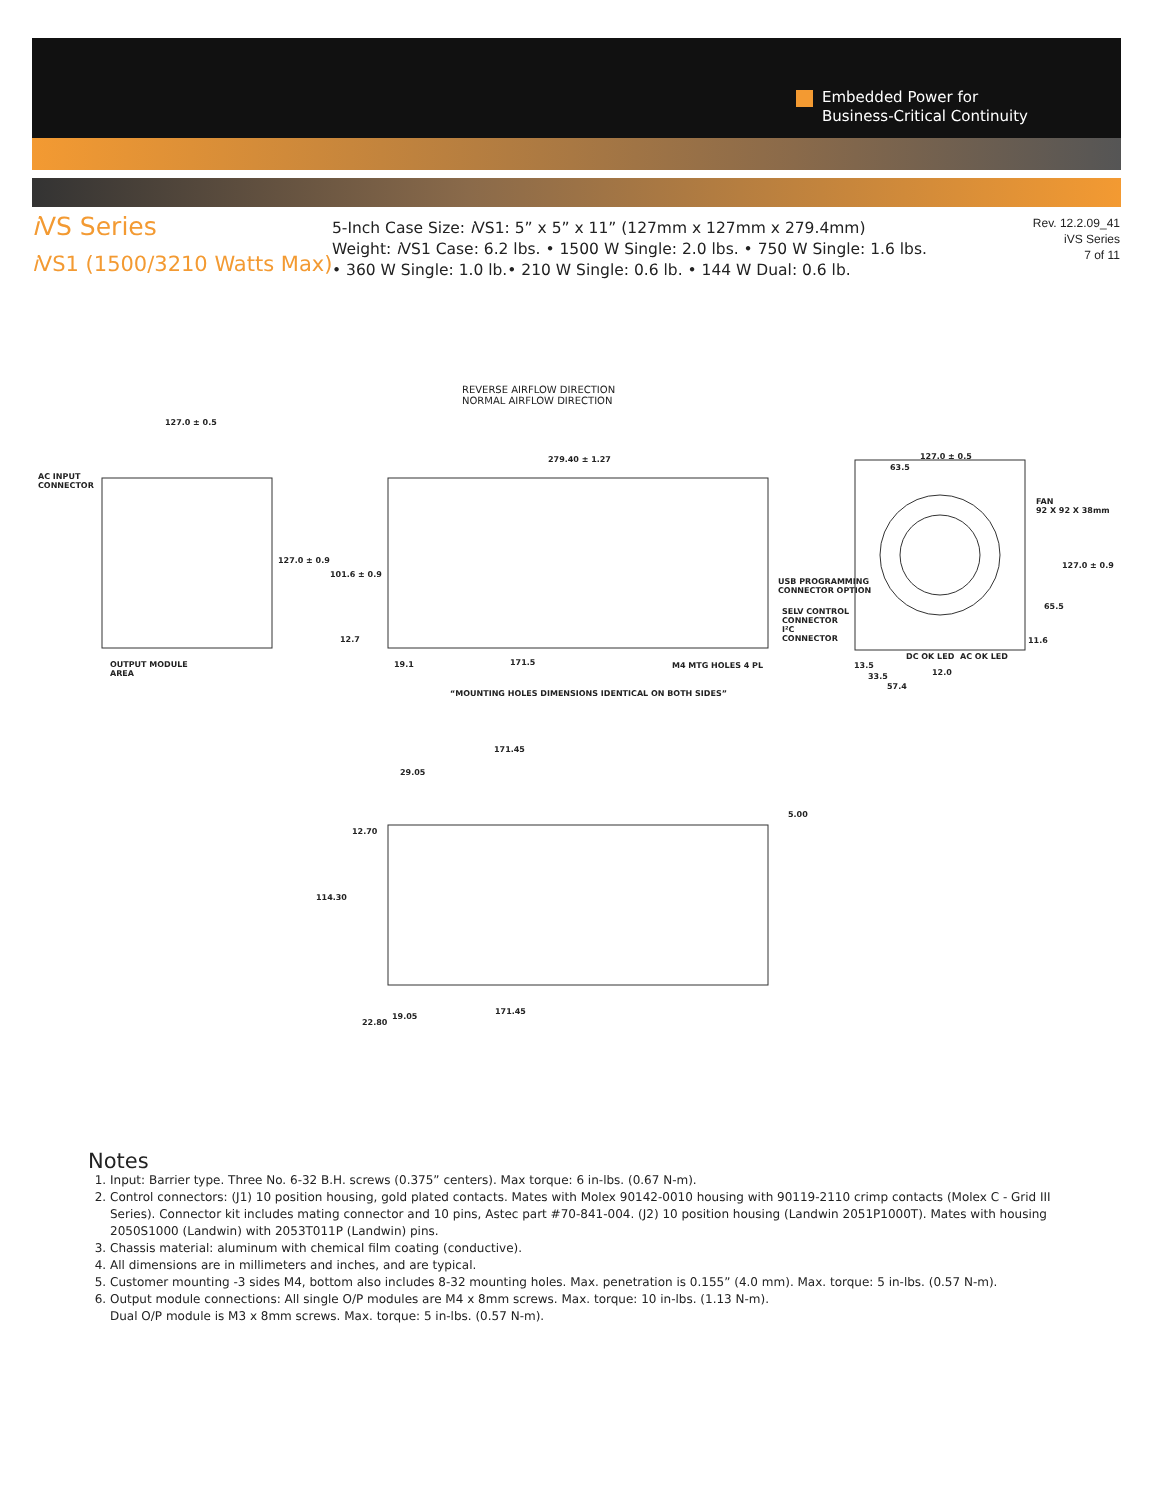Embedded Power for
Business-Critical Continuity
i VS Series
i VS1 (1500/3210 Watts Max)
5-Inch Case Size: i VS1: 5” x 5” x 11” (127mm x 127mm x 279.4mm)
Weight: i VS1 Case: 6.2 lbs. • 1500 W Single: 2.0 lbs. • 750 W Single: 1.6 lbs.
• 360 W Single: 1.0 lb.• 210 W Single: 0.6 lb. • 144 W Dual: 0.6 lb.
Rev. 12.2.09_41
iVS Series
7 of 11
REVERSE AIRFLOW DIRECTION
NORMAL AIRFLOW DIRECTION
127.0 ± 0.5
AC INPUT
CONNECTOR
127.0 ± 0.9
279.40 ± 1.27
101.6 ± 0.9
12.7
19.1 171.5 M4 MTG HOLES 4 PL
OUTPUT MODULE
AREA
USB PROGRAMMING
CONNECTOR OPTION
SELV CONTROL
CONNECTOR
I²C
CONNECTOR
127.0 ± 0.5
63.5
FAN
92 X 92 X 38mm
127.0 ± 0.9
65.5
11.6
DC OK LED AC OK LED
13.5
12.0
33.5
57.4
“MOUNTING HOLES DIMENSIONS IDENTICAL ON BOTH SIDES”
171.45
29.05
5.00
12.70
114.30
171.45
19.05
22.80
Notes
1. Input: Barrier type. Three No. 6-32 B.H. screws (0.375” centers). Max torque: 6 in-lbs. (0.67 N-m).
2. Control connectors: (J1) 10 position housing, gold plated contacts. Mates with Molex 90142-0010 housing with 90119-2110 crimp contacts (Molex C - Grid III Series). Connector kit includes mating connector and 10 pins, Astec part #70-841-004. (J2) 10 position housing (Landwin 2051P1000T). Mates with housing 2050S1000 (Landwin) with 2053T011P (Landwin) pins.
3. Chassis material: aluminum with chemical film coating (conductive).
4. All dimensions are in millimeters and inches, and are typical.
5. Customer mounting -3 sides M4, bottom also includes 8-32 mounting holes. Max. penetration is 0.155” (4.0 mm). Max. torque: 5 in-lbs. (0.57 N-m).
6. Output module connections: All single O/P modules are M4 x 8mm screws. Max. torque: 10 in-lbs. (1.13 N-m).
Dual O/P module is M3 x 8mm screws. Max. torque: 5 in-lbs. (0.57 N-m).